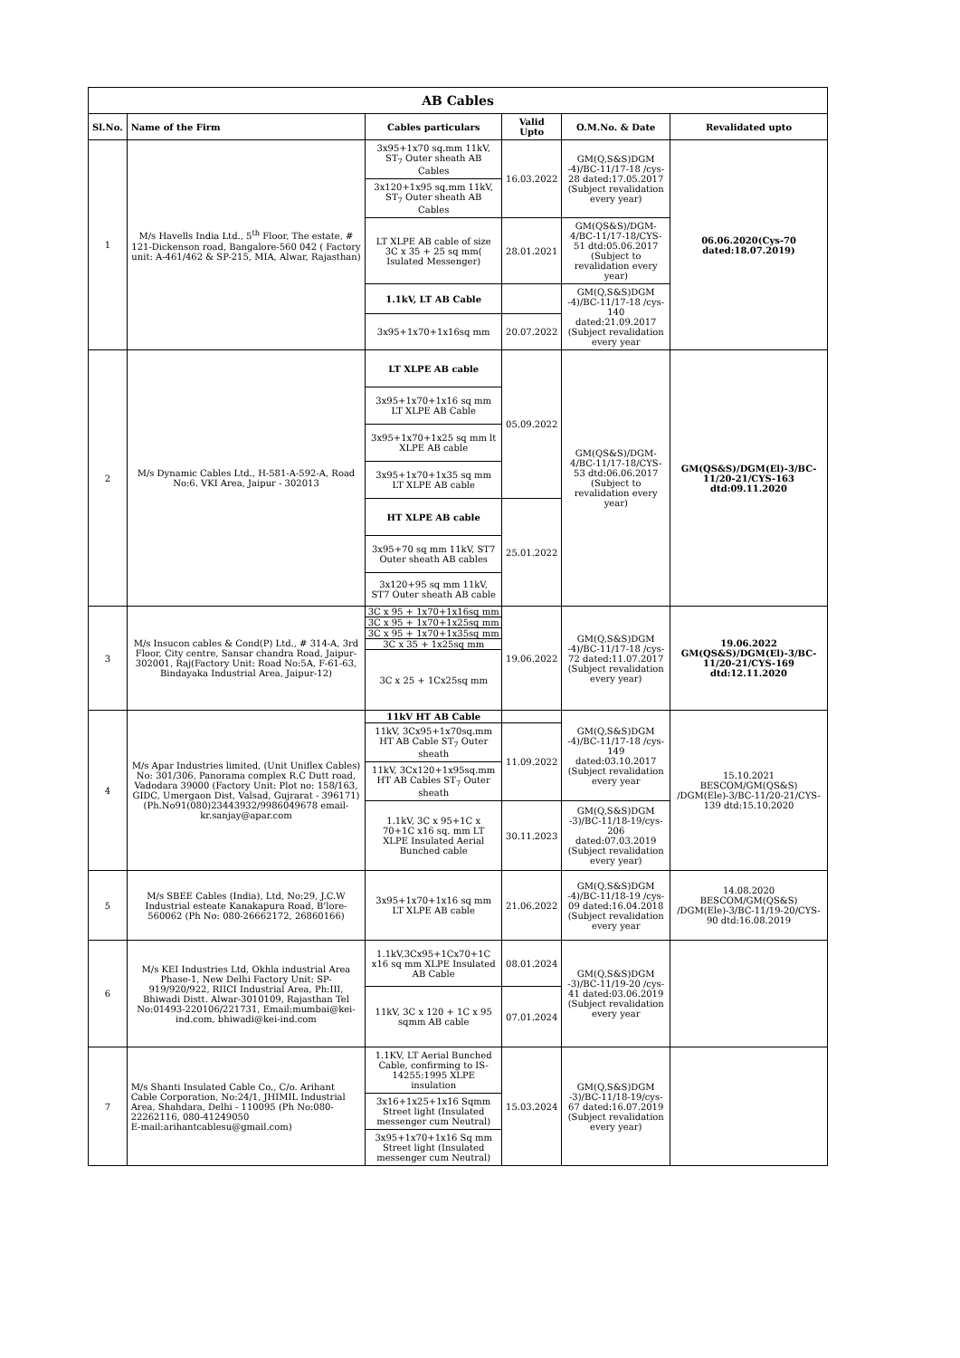| AB Cables | | | | | |
| --- | --- | --- | --- | --- | --- |
| Sl.No. | Name of the Firm | Cables particulars | Valid Upto | O.M.No. & Date | Revalidated upto |
| 1 | M/s Havells India Ltd., 5<sup>th</sup> Floor, The estate, # 121-Dickenson road, Bangalore-560 042 ( Factory unit: A-461/462 & SP-215, MIA, Alwar, Rajasthan) | 3x95+1x70 sq.mm 11kV, ST<sub>7</sub> Outer sheath AB Cables | 16.03.2022 | GM(Q,S&S)DGM -4)/BC-11/17-18 /cys-28 dated:17.05.2017 (Subject revalidation every year) | 06.06.2020(Cys-70 dated:18.07.2019) |
| | | 3x120+1x95 sq.mm 11kV, ST<sub>7</sub> Outer sheath AB Cables | | | |
| | | LT XLPE AB cable of size 3C x 35 + 25 sq mm( Isulated Messenger) | 28.01.2021 | GM(QS&S)/DGM-4/BC-11/17-18/CYS-51 dtd:05.06.2017 (Subject to revalidation every year) | |
| | | 1.1kV, LT AB Cable | | GM(Q,S&S)DGM -4)/BC-11/17-18 /cys-140 dated:21.09.2017 (Subject revalidation every year | |
| | | 3x95+1x70+1x16sq mm | 20.07.2022 | | |
| 2 | M/s Dynamic Cables Ltd., H-581-A-592-A, Road No:6. VKI Area, Jaipur - 302013 | LT XLPE AB cable | 05.09.2022 | GM(QS&S)/DGM-4/BC-11/17-18/CYS-53 dtd:06.06.2017 (Subject to revalidation every year) | GM(QS&S)/DGM(El)-3/BC-11/20-21/CYS-163 dtd:09.11.2020 |
| | | 3x95+1x70+1x16 sq mm LT XLPE AB Cable | | | |
| | | 3x95+1x70+1x25 sq mm lt XLPE AB cable | | | |
| | | 3x95+1x70+1x35 sq mm LT XLPE AB cable | | | |
| | | HT XLPE AB cable | 25.01.2022 | | |
| | | 3x95+70 sq mm 11kV, ST7 Outer sheath AB cables | | | |
| | | 3x120+95 sq mm 11kV, ST7 Outer sheath AB cable | | | |
| 3 | M/s Insucon cables & Cond(P) Ltd., # 314-A, 3rd Floor, City centre, Sansar chandra Road, Jaipur-302001, Raj(Factory Unit: Road No:5A, F-61-63, Bindayaka Industrial Area, Jaipur-12) | 3C x 95 + 1x70+1x16sq mm | 19.06.2022 | GM(Q,S&S)DGM -4)/BC-11/17-18 /cys-72 dated:11.07.2017 (Subject revalidation every year) | 19.06.2022 GM(QS&S)/DGM(El)-3/BC-11/20-21/CYS-169 dtd:12.11.2020 |
| | | 3C x 95 + 1x70+1x25sq mm | | | |
| | | 3C x 95 + 1x70+1x35sq mm | | | |
| | | 3C x 35 + 1x25sq mm | | | |
| | | 3C x 25 + 1Cx25sq mm | | | |
| 4 | M/s Apar Industries limited, (Unit Uniflex Cables) No: 301/306, Panorama complex R.C Dutt road, Vadodara 39000 (Factory Unit: Plot no: 158/163, GIDC, Umergaon Dist, Valsad, Gujrarat - 396171) (Ph.No91(080)23443932/9986049678 email-kr.sanjay@apar.com | 11kV HT AB Cable | | GM(Q,S&S)DGM -4)/BC-11/17-18 /cys-149 dated:03.10.2017 (Subject revalidation every year | 15.10.2021 BESCOM/GM(QS&S) /DGM(Ele)-3/BC-11/20-21/CYS-139 dtd:15.10.2020 |
| | | 11kV, 3Cx95+1x70sq.mm HT AB Cable ST<sub>7</sub> Outer sheath | 11.09.2022 | | |
| | | 11kV, 3Cx120+1x95sq.mm HT AB Cables ST<sub>7</sub> Outer sheath | | | |
| | | 1.1kV, 3C x 95+1C x 70+1C x16 sq. mm LT XLPE Insulated Aerial Bunched cable | 30.11.2023 | GM(Q,S&S)DGM -3)/BC-11/18-19/cys-206 dated:07.03.2019 (Subject revalidation every year) | |
| 5 | M/s SBEE Cables (India), Ltd, No:29, J.C.W Industrial esteate Kanakapura Road, B'lore-560062 (Ph No: 080-26662172, 26860166) | 3x95+1x70+1x16 sq mm LT XLPE AB cable | 21.06.2022 | GM(Q,S&S)DGM -4)/BC-11/18-19 /cys-09 dated:16.04.2018 (Subject revalidation every year | 14.08.2020 BESCOM/GM(QS&S) /DGM(Ele)-3/BC-11/19-20/CYS-90 dtd:16.08.2019 |
| 6 | M/s KEI Industries Ltd, Okhla industrial Area Phase-1, New Delhi Factory Unit: SP-919/920/922, RIICI Industrial Area, Ph:III, Bhiwadi Distt. Alwar-3010109, Rajasthan Tel No:01493-220106/221731, Email:mumbai@kei-ind.com, bhiwadi@kei-ind.com | 1.1kV,3Cx95+1Cx70+1C x16 sq mm XLPE Insulated AB Cable | 08.01.2024 | GM(Q,S&S)DGM -3)/BC-11/19-20 /cys-41 dated:03.06.2019 (Subject revalidation every year | |
| | | 11kV, 3C x 120 + 1C x 95 sqmm AB cable | 07.01.2024 | | |
| 7 | M/s Shanti Insulated Cable Co., C/o. Arihant Cable Corporation, No:24/1, JHIMIL Industrial Area, Shahdara, Delhi - 110095 (Ph No:080-22262116, 080-41249050 E-mail:arihantcablesu@gmail.com) | 1.1KV, LT Aerial Bunched Cable, confirming to IS-14255:1995 XLPE insulation | 15.03.2024 | GM(Q,S&S)DGM -3)/BC-11/18-19/cys-67 dated:16.07.2019 (Subject revalidation every year) | |
| | | 3x16+1x25+1x16 Sqmm Street light (Insulated messenger cum Neutral) | | | |
| | | 3x95+1x70+1x16 Sq mm Street light (Insulated messenger cum Neutral) | | | |